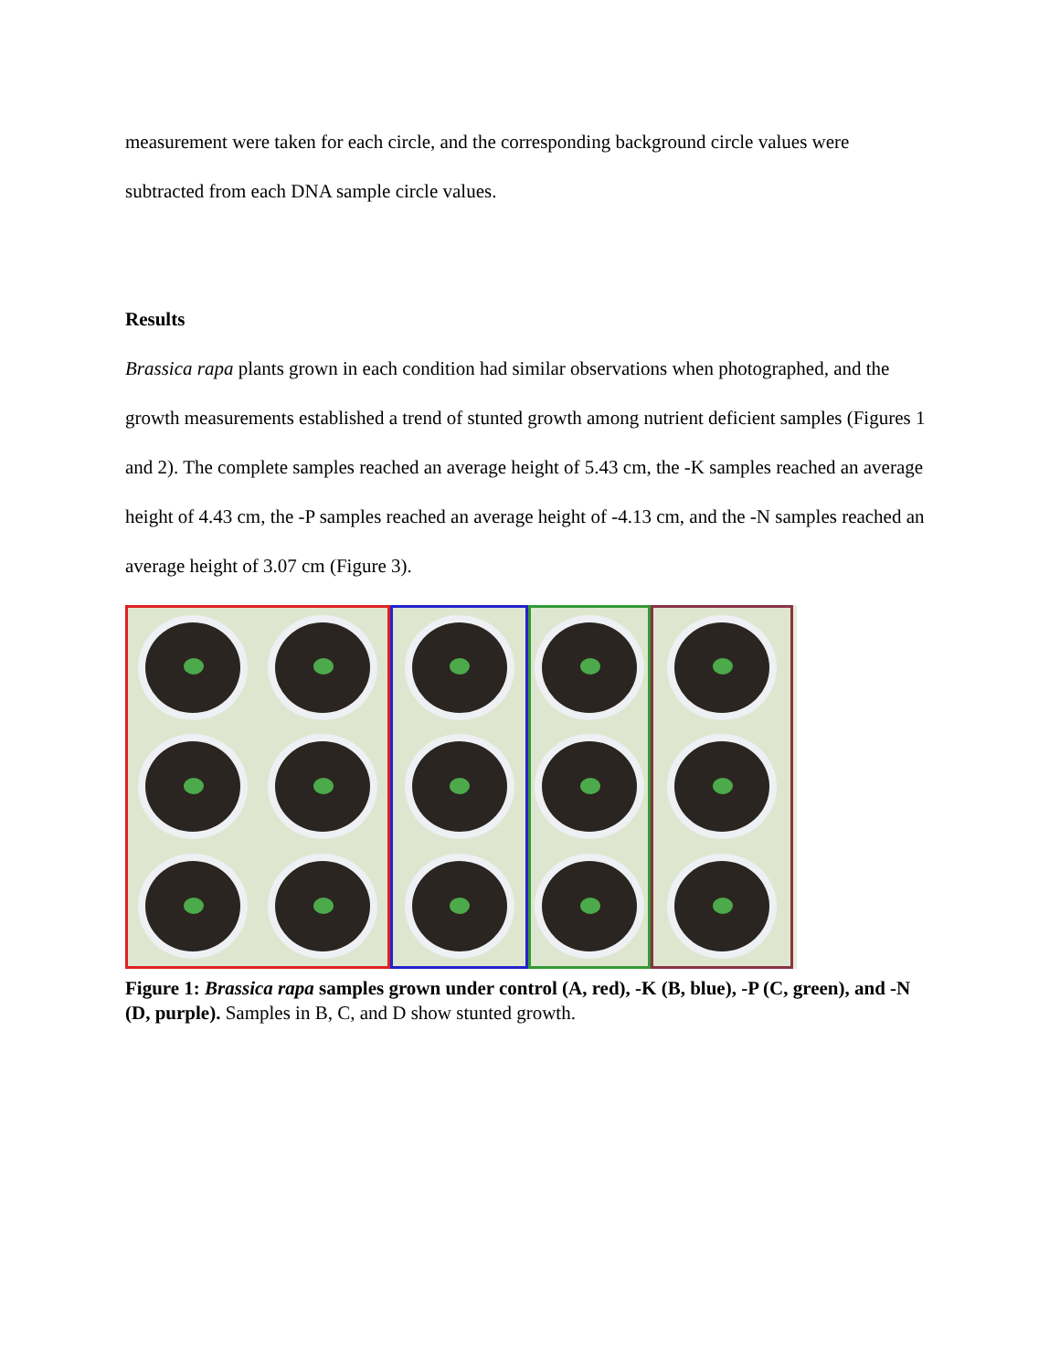measurement were taken for each circle, and the corresponding background circle values were subtracted from each DNA sample circle values.
Results
Brassica rapa plants grown in each condition had similar observations when photographed, and the growth measurements established a trend of stunted growth among nutrient deficient samples (Figures 1 and 2). The complete samples reached an average height of 5.43 cm, the -K samples reached an average height of 4.43 cm, the -P samples reached an average height of -4.13 cm, and the -N samples reached an average height of 3.07 cm (Figure 3).
Figure 1: Brassica rapa samples grown under control (A, red), -K (B, blue), -P (C, green), and -N (D, purple). Samples in B, C, and D show stunted growth.